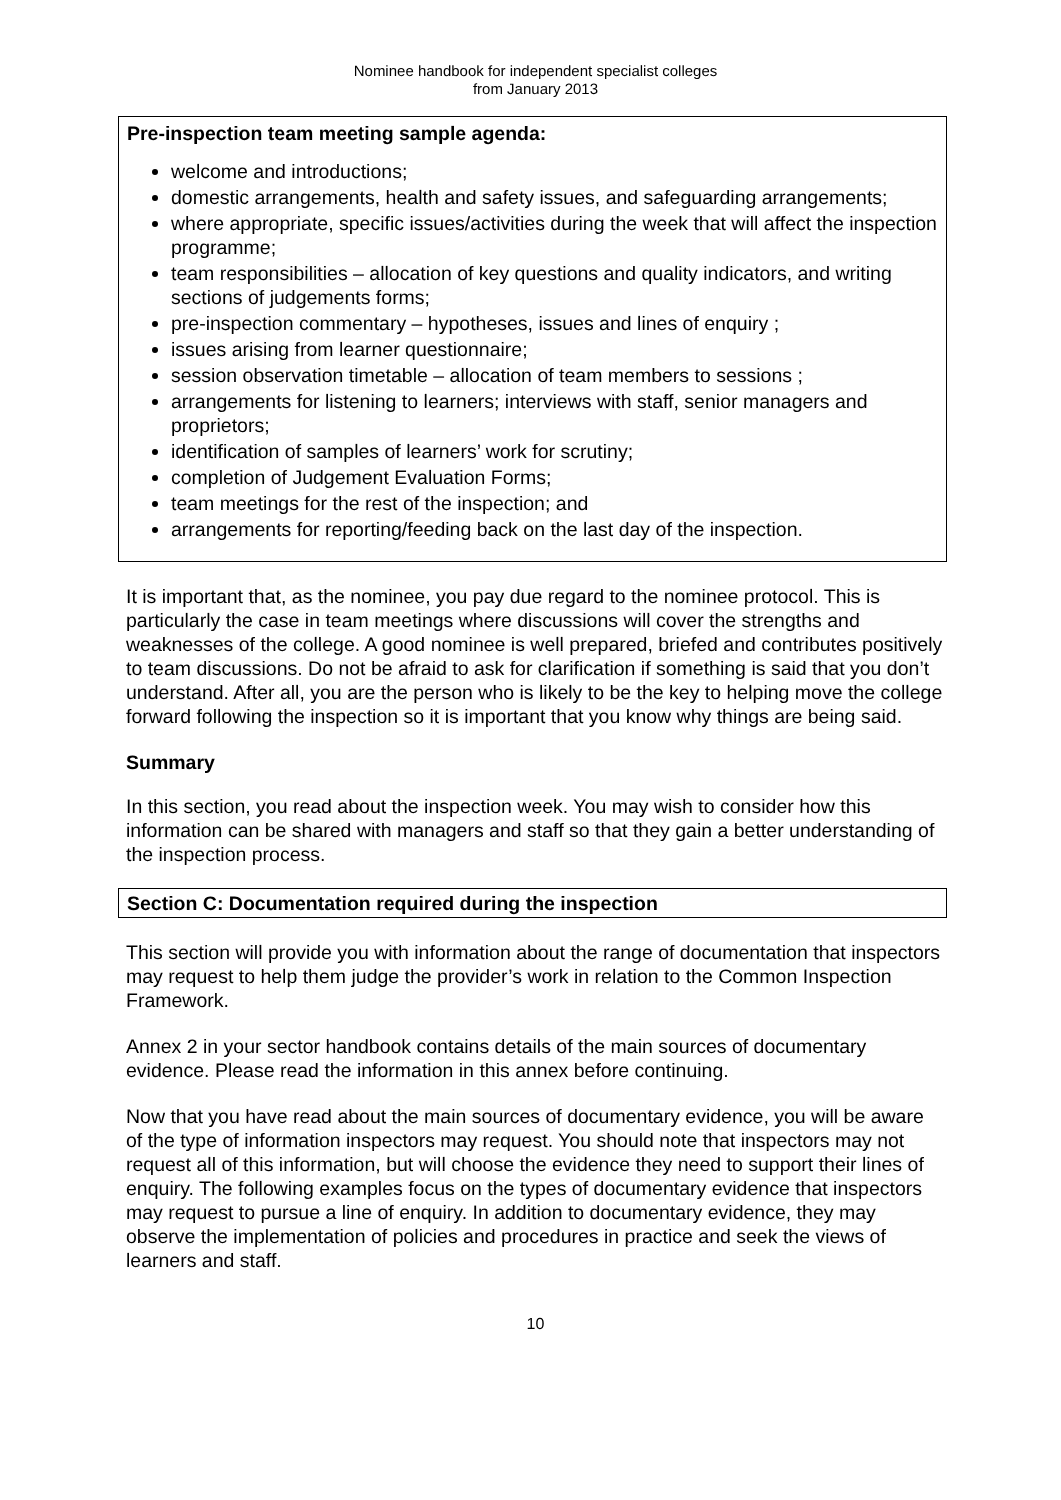Nominee handbook for independent specialist colleges
from January 2013
Pre-inspection team meeting sample agenda:
welcome and introductions;
domestic arrangements, health and safety issues, and safeguarding arrangements;
where appropriate, specific issues/activities during the week that will affect the inspection programme;
team responsibilities – allocation of key questions and quality indicators, and writing sections of judgements forms;
pre-inspection commentary – hypotheses, issues and lines of enquiry ;
issues arising from learner questionnaire;
session observation timetable – allocation of team members to sessions ;
arrangements for listening to learners; interviews with staff, senior managers and proprietors;
identification of samples of learners’ work for scrutiny;
completion of Judgement Evaluation Forms;
team meetings for the rest of the inspection; and
arrangements for reporting/feeding back on the last day of the inspection.
It is important that, as the nominee, you pay due regard to the nominee protocol. This is particularly the case in team meetings where discussions will cover the strengths and weaknesses of the college. A good nominee is well prepared, briefed and contributes positively to team discussions. Do not be afraid to ask for clarification if something is said that you don’t understand. After all, you are the person who is likely to be the key to helping move the college forward following the inspection so it is important that you know why things are being said.
Summary
In this section, you read about the inspection week. You may wish to consider how this information can be shared with managers and staff so that they gain a better understanding of the inspection process.
Section C: Documentation required during the inspection
This section will provide you with information about the range of documentation that inspectors may request to help them judge the provider’s work in relation to the Common Inspection Framework.
Annex 2 in your sector handbook contains details of the main sources of documentary evidence. Please read the information in this annex before continuing.
Now that you have read about the main sources of documentary evidence, you will be aware of the type of information inspectors may request. You should note that inspectors may not request all of this information, but will choose the evidence they need to support their lines of enquiry. The following examples focus on the types of documentary evidence that inspectors may request to pursue a line of enquiry. In addition to documentary evidence, they may observe the implementation of policies and procedures in practice and seek the views of learners and staff.
10